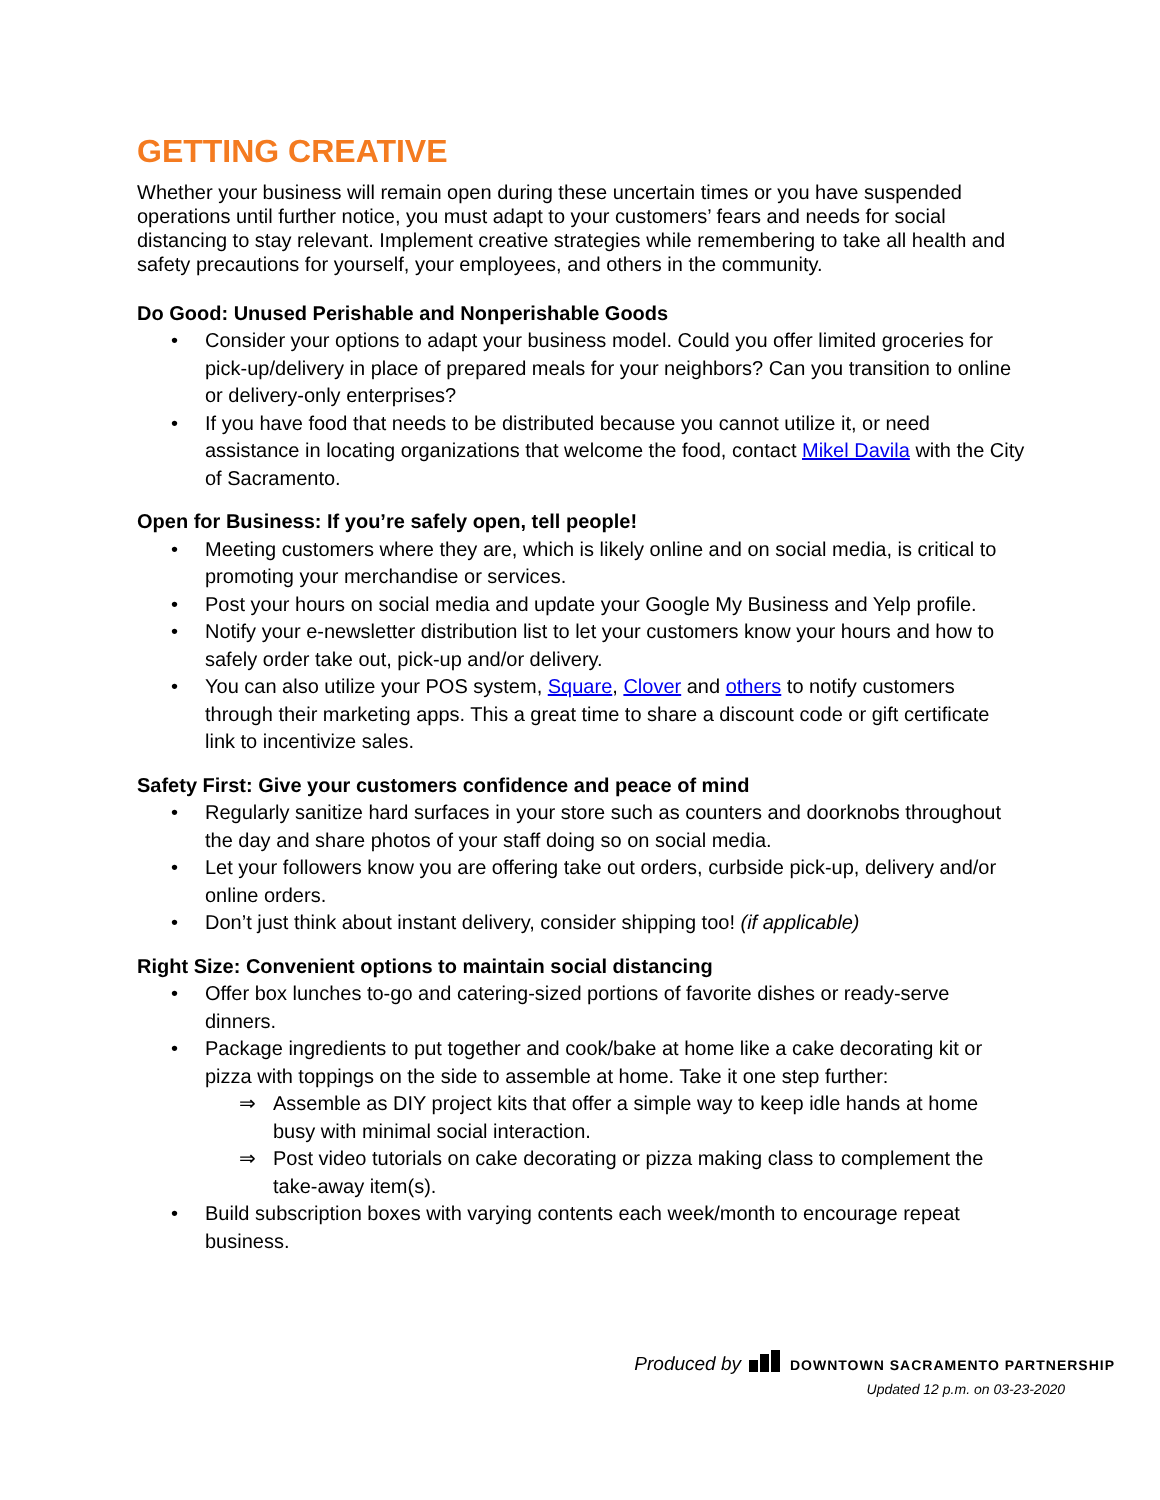GETTING CREATIVE
Whether your business will remain open during these uncertain times or you have suspended operations until further notice, you must adapt to your customers’ fears and needs for social distancing to stay relevant. Implement creative strategies while remembering to take all health and safety precautions for yourself, your employees, and others in the community.
Do Good: Unused Perishable and Nonperishable Goods
• Consider your options to adapt your business model. Could you offer limited groceries for pick-up/delivery in place of prepared meals for your neighbors? Can you transition to online or delivery-only enterprises?
• If you have food that needs to be distributed because you cannot utilize it, or need assistance in locating organizations that welcome the food, contact Mikel Davila with the City of Sacramento.
Open for Business: If you’re safely open, tell people!
• Meeting customers where they are, which is likely online and on social media, is critical to promoting your merchandise or services.
• Post your hours on social media and update your Google My Business and Yelp profile.
• Notify your e-newsletter distribution list to let your customers know your hours and how to safely order take out, pick-up and/or delivery.
• You can also utilize your POS system, Square, Clover and others to notify customers through their marketing apps. This a great time to share a discount code or gift certificate link to incentivize sales.
Safety First: Give your customers confidence and peace of mind
• Regularly sanitize hard surfaces in your store such as counters and doorknobs throughout the day and share photos of your staff doing so on social media.
• Let your followers know you are offering take out orders, curbside pick-up, delivery and/or online orders.
• Don’t just think about instant delivery, consider shipping too! (if applicable)
Right Size: Convenient options to maintain social distancing
• Offer box lunches to-go and catering-sized portions of favorite dishes or ready-serve dinners.
• Package ingredients to put together and cook/bake at home like a cake decorating kit or pizza with toppings on the side to assemble at home. Take it one step further:
⇒ Assemble as DIY project kits that offer a simple way to keep idle hands at home busy with minimal social interaction.
⇒ Post video tutorials on cake decorating or pizza making class to complement the take-away item(s).
• Build subscription boxes with varying contents each week/month to encourage repeat business.
Produced by DOWNTOWN SACRAMENTO PARTNERSHIP
Updated 12 p.m. on 03-23-2020